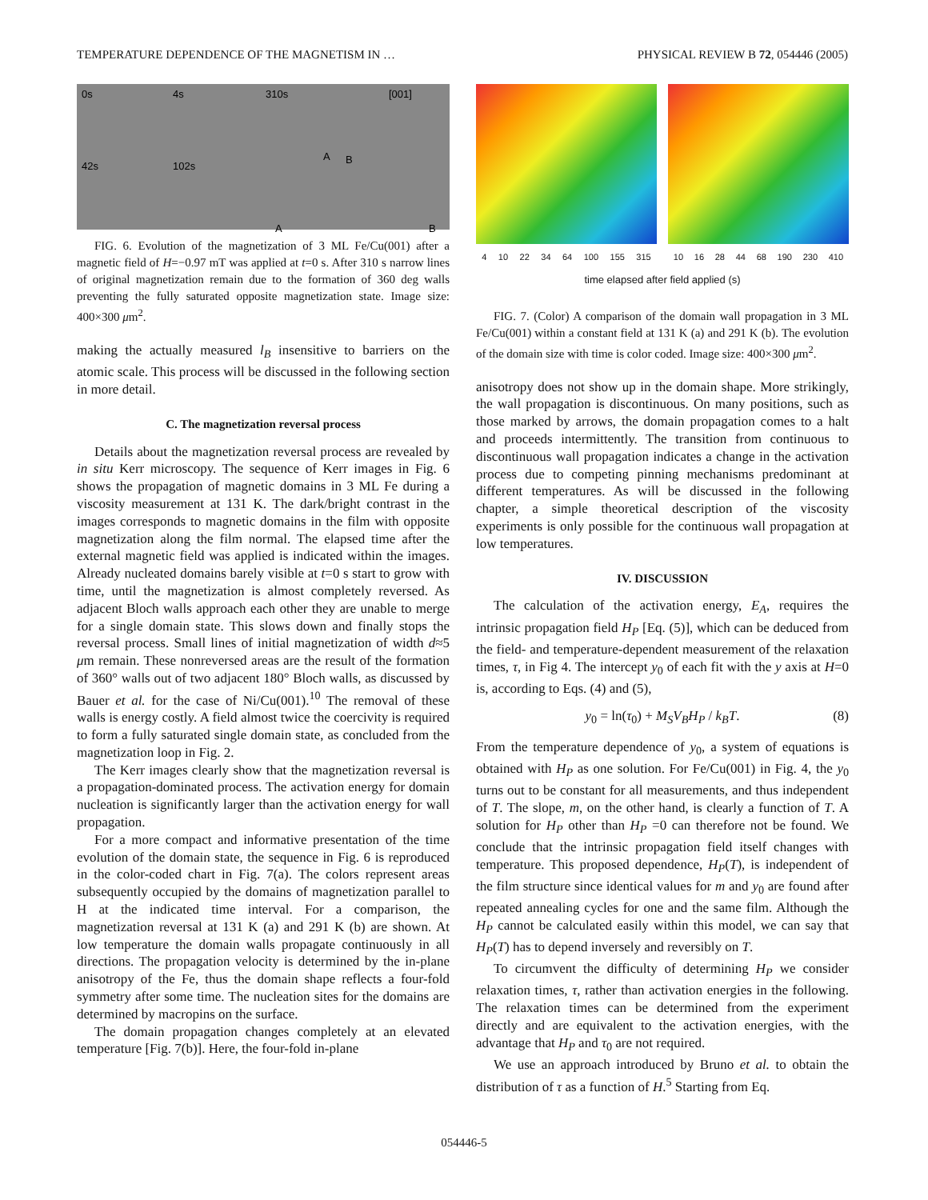TEMPERATURE DEPENDENCE OF THE MAGNETISM IN … PHYSICAL REVIEW B 72, 054446 (2005)
0s 4s 310s [001]
42s 102s
A B
A B
FIG. 6. Evolution of the magnetization of 3 ML Fe/Cu(001) after a magnetic field of H=−0.97 mT was applied at t=0 s. After 310 s narrow lines of original magnetization remain due to the formation of 360 deg walls preventing the fully saturated opposite magnetization state. Image size: 400×300 μm<sup>2</sup>.
making the actually measured l<sub>B</sub> insensitive to barriers on the atomic scale. This process will be discussed in the following section in more detail.
C. The magnetization reversal process
Details about the magnetization reversal process are revealed by in situ Kerr microscopy. The sequence of Kerr images in Fig. 6 shows the propagation of magnetic domains in 3 ML Fe during a viscosity measurement at 131 K. The dark/bright contrast in the images corresponds to magnetic domains in the film with opposite magnetization along the film normal. The elapsed time after the external magnetic field was applied is indicated within the images. Already nucleated domains barely visible at t=0 s start to grow with time, until the magnetization is almost completely reversed. As adjacent Bloch walls approach each other they are unable to merge for a single domain state. This slows down and finally stops the reversal process. Small lines of initial magnetization of width d≈5 μm remain. These nonreversed areas are the result of the formation of 360° walls out of two adjacent 180° Bloch walls, as discussed by Bauer et al. for the case of Ni/Cu(001).<sup>10</sup> The removal of these walls is energy costly. A field almost twice the coercivity is required to form a fully saturated single domain state, as concluded from the magnetization loop in Fig. 2.
The Kerr images clearly show that the magnetization reversal is a propagation-dominated process. The activation energy for domain nucleation is significantly larger than the activation energy for wall propagation.
For a more compact and informative presentation of the time evolution of the domain state, the sequence in Fig. 6 is reproduced in the color-coded chart in Fig. 7(a). The colors represent areas subsequently occupied by the domains of magnetization parallel to H at the indicated time interval. For a comparison, the magnetization reversal at 131 K (a) and 291 K (b) are shown. At low temperature the domain walls propagate continuously in all directions. The propagation velocity is determined by the in-plane anisotropy of the Fe, thus the domain shape reflects a four-fold symmetry after some time. The nucleation sites for the domains are determined by macropins on the surface.
The domain propagation changes completely at an elevated temperature [Fig. 7(b)]. Here, the four-fold in-plane
4 10 22 34 64 100 155 315 10 16 28 44 68 190 230 410
time elapsed after field applied (s)
FIG. 7. (Color) A comparison of the domain wall propagation in 3 ML Fe/Cu(001) within a constant field at 131 K (a) and 291 K (b). The evolution of the domain size with time is color coded. Image size: 400×300 μm<sup>2</sup>.
anisotropy does not show up in the domain shape. More strikingly, the wall propagation is discontinuous. On many positions, such as those marked by arrows, the domain propagation comes to a halt and proceeds intermittently. The transition from continuous to discontinuous wall propagation indicates a change in the activation process due to competing pinning mechanisms predominant at different temperatures. As will be discussed in the following chapter, a simple theoretical description of the viscosity experiments is only possible for the continuous wall propagation at low temperatures.
IV. DISCUSSION
The calculation of the activation energy, E<sub>A</sub>, requires the intrinsic propagation field H<sub>P</sub> [Eq. (5)], which can be deduced from the field- and temperature-dependent measurement of the relaxation times, τ, in Fig 4. The intercept y<sub>0</sub> of each fit with the y axis at H=0 is, according to Eqs. (4) and (5),
y<sub>0</sub> = ln(τ<sub>0</sub>) + M<sub>S</sub>V<sub>B</sub>H<sub>P</sub> / k<sub>B</sub>T. (8)
From the temperature dependence of y<sub>0</sub>, a system of equations is obtained with H<sub>P</sub> as one solution. For Fe/Cu(001) in Fig. 4, the y<sub>0</sub> turns out to be constant for all measurements, and thus independent of T. The slope, m, on the other hand, is clearly a function of T. A solution for H<sub>P</sub> other than H<sub>P</sub> =0 can therefore not be found. We conclude that the intrinsic propagation field itself changes with temperature. This proposed dependence, H<sub>P</sub>(T), is independent of the film structure since identical values for m and y<sub>0</sub> are found after repeated annealing cycles for one and the same film. Although the H<sub>P</sub> cannot be calculated easily within this model, we can say that H<sub>P</sub>(T) has to depend inversely and reversibly on T.
To circumvent the difficulty of determining H<sub>P</sub> we consider relaxation times, τ, rather than activation energies in the following. The relaxation times can be determined from the experiment directly and are equivalent to the activation energies, with the advantage that H<sub>P</sub> and τ<sub>0</sub> are not required.
We use an approach introduced by Bruno et al. to obtain the distribution of τ as a function of H.<sup>5</sup> Starting from Eq.
054446-5